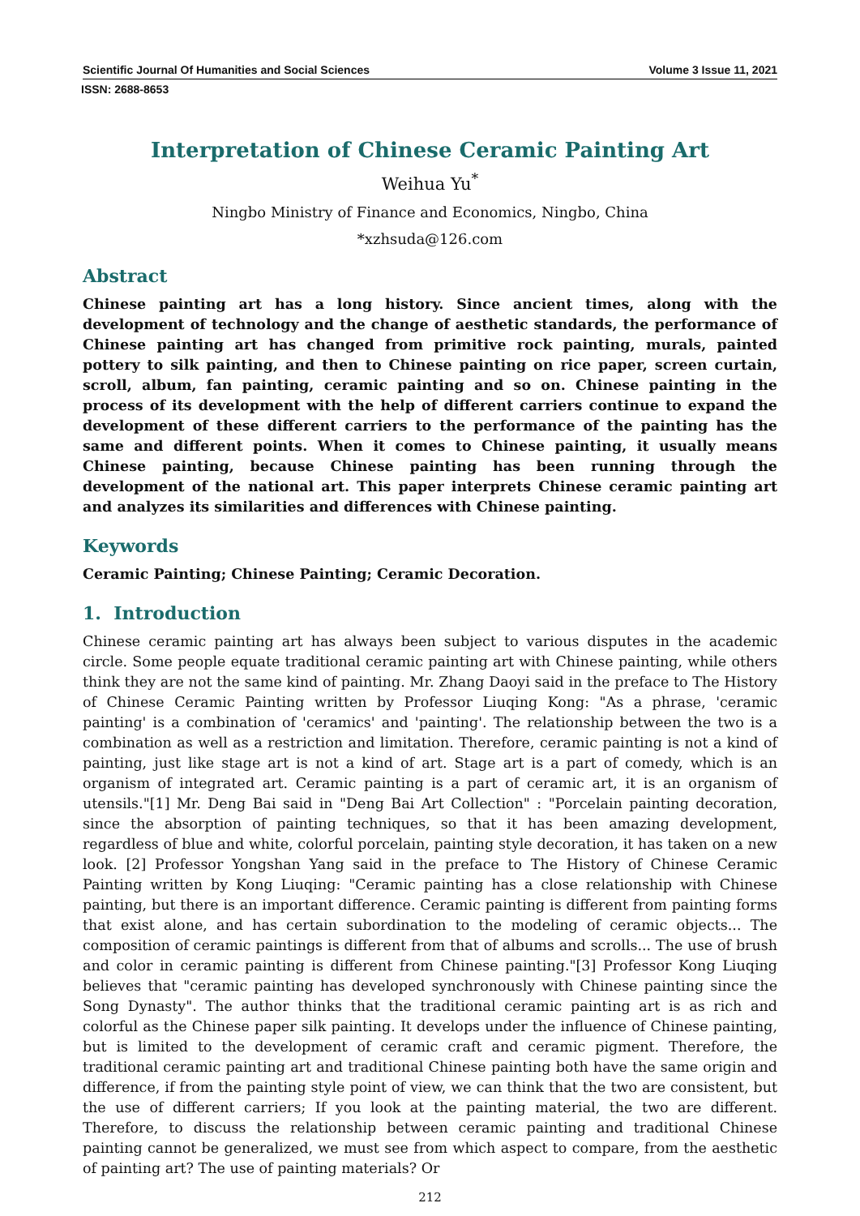Scientific Journal Of Humanities and Social Sciences Volume 3 Issue 11, 2021
ISSN: 2688-8653
Interpretation of Chinese Ceramic Painting Art
Weihua Yu<sup>*</sup>
Ningbo Ministry of Finance and Economics, Ningbo, China
*xzhsuda@126.com
Abstract
Chinese painting art has a long history. Since ancient times, along with the development of technology and the change of aesthetic standards, the performance of Chinese painting art has changed from primitive rock painting, murals, painted pottery to silk painting, and then to Chinese painting on rice paper, screen curtain, scroll, album, fan painting, ceramic painting and so on. Chinese painting in the process of its development with the help of different carriers continue to expand the development of these different carriers to the performance of the painting has the same and different points. When it comes to Chinese painting, it usually means Chinese painting, because Chinese painting has been running through the development of the national art. This paper interprets Chinese ceramic painting art and analyzes its similarities and differences with Chinese painting.
Keywords
Ceramic Painting; Chinese Painting; Ceramic Decoration.
1. Introduction
Chinese ceramic painting art has always been subject to various disputes in the academic circle. Some people equate traditional ceramic painting art with Chinese painting, while others think they are not the same kind of painting. Mr. Zhang Daoyi said in the preface to The History of Chinese Ceramic Painting written by Professor Liuqing Kong: "As a phrase, 'ceramic painting' is a combination of 'ceramics' and 'painting'. The relationship between the two is a combination as well as a restriction and limitation. Therefore, ceramic painting is not a kind of painting, just like stage art is not a kind of art. Stage art is a part of comedy, which is an organism of integrated art. Ceramic painting is a part of ceramic art, it is an organism of utensils."[1] Mr. Deng Bai said in "Deng Bai Art Collection" : "Porcelain painting decoration, since the absorption of painting techniques, so that it has been amazing development, regardless of blue and white, colorful porcelain, painting style decoration, it has taken on a new look. [2] Professor Yongshan Yang said in the preface to The History of Chinese Ceramic Painting written by Kong Liuqing: "Ceramic painting has a close relationship with Chinese painting, but there is an important difference. Ceramic painting is different from painting forms that exist alone, and has certain subordination to the modeling of ceramic objects... The composition of ceramic paintings is different from that of albums and scrolls... The use of brush and color in ceramic painting is different from Chinese painting."[3] Professor Kong Liuqing believes that "ceramic painting has developed synchronously with Chinese painting since the Song Dynasty". The author thinks that the traditional ceramic painting art is as rich and colorful as the Chinese paper silk painting. It develops under the influence of Chinese painting, but is limited to the development of ceramic craft and ceramic pigment. Therefore, the traditional ceramic painting art and traditional Chinese painting both have the same origin and difference, if from the painting style point of view, we can think that the two are consistent, but the use of different carriers; If you look at the painting material, the two are different. Therefore, to discuss the relationship between ceramic painting and traditional Chinese painting cannot be generalized, we must see from which aspect to compare, from the aesthetic of painting art? The use of painting materials? Or
212